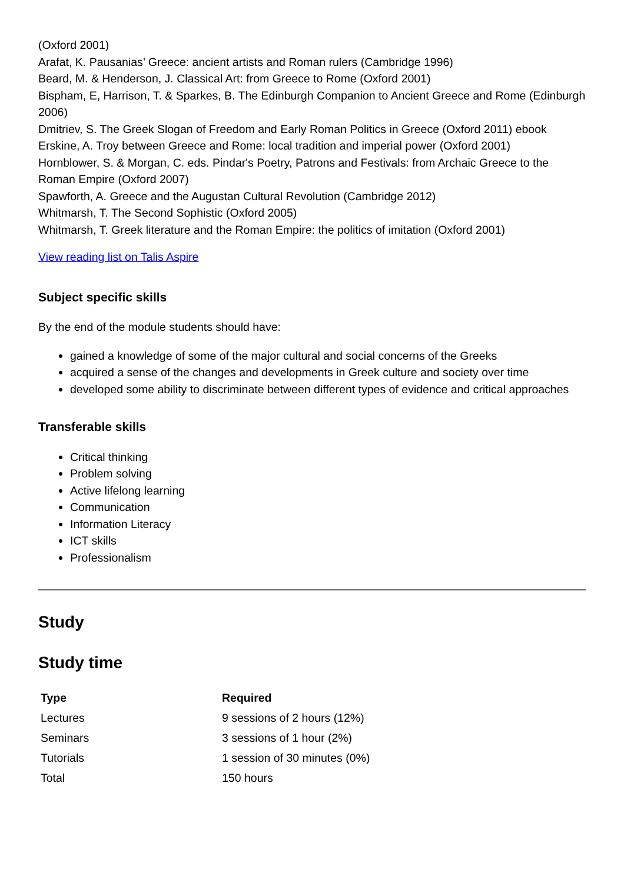(Oxford 2001)
Arafat, K. Pausanias’ Greece: ancient artists and Roman rulers (Cambridge 1996)
Beard, M. & Henderson, J. Classical Art: from Greece to Rome (Oxford 2001)
Bispham, E, Harrison, T. & Sparkes, B. The Edinburgh Companion to Ancient Greece and Rome (Edinburgh 2006)
Dmitriev, S. The Greek Slogan of Freedom and Early Roman Politics in Greece (Oxford 2011) ebook
Erskine, A. Troy between Greece and Rome: local tradition and imperial power (Oxford 2001)
Hornblower, S. & Morgan, C. eds. Pindar's Poetry, Patrons and Festivals: from Archaic Greece to the Roman Empire (Oxford 2007)
Spawforth, A. Greece and the Augustan Cultural Revolution (Cambridge 2012)
Whitmarsh, T. The Second Sophistic (Oxford 2005)
Whitmarsh, T. Greek literature and the Roman Empire: the politics of imitation (Oxford 2001)
View reading list on Talis Aspire
Subject specific skills
By the end of the module students should have:
gained a knowledge of some of the major cultural and social concerns of the Greeks
acquired a sense of the changes and developments in Greek culture and society over time
developed some ability to discriminate between different types of evidence and critical approaches
Transferable skills
Critical thinking
Problem solving
Active lifelong learning
Communication
Information Literacy
ICT skills
Professionalism
Study
Study time
| Type | Required |
| --- | --- |
| Lectures | 9 sessions of 2 hours (12%) |
| Seminars | 3 sessions of 1 hour (2%) |
| Tutorials | 1 session of 30 minutes (0%) |
| Total | 150 hours |